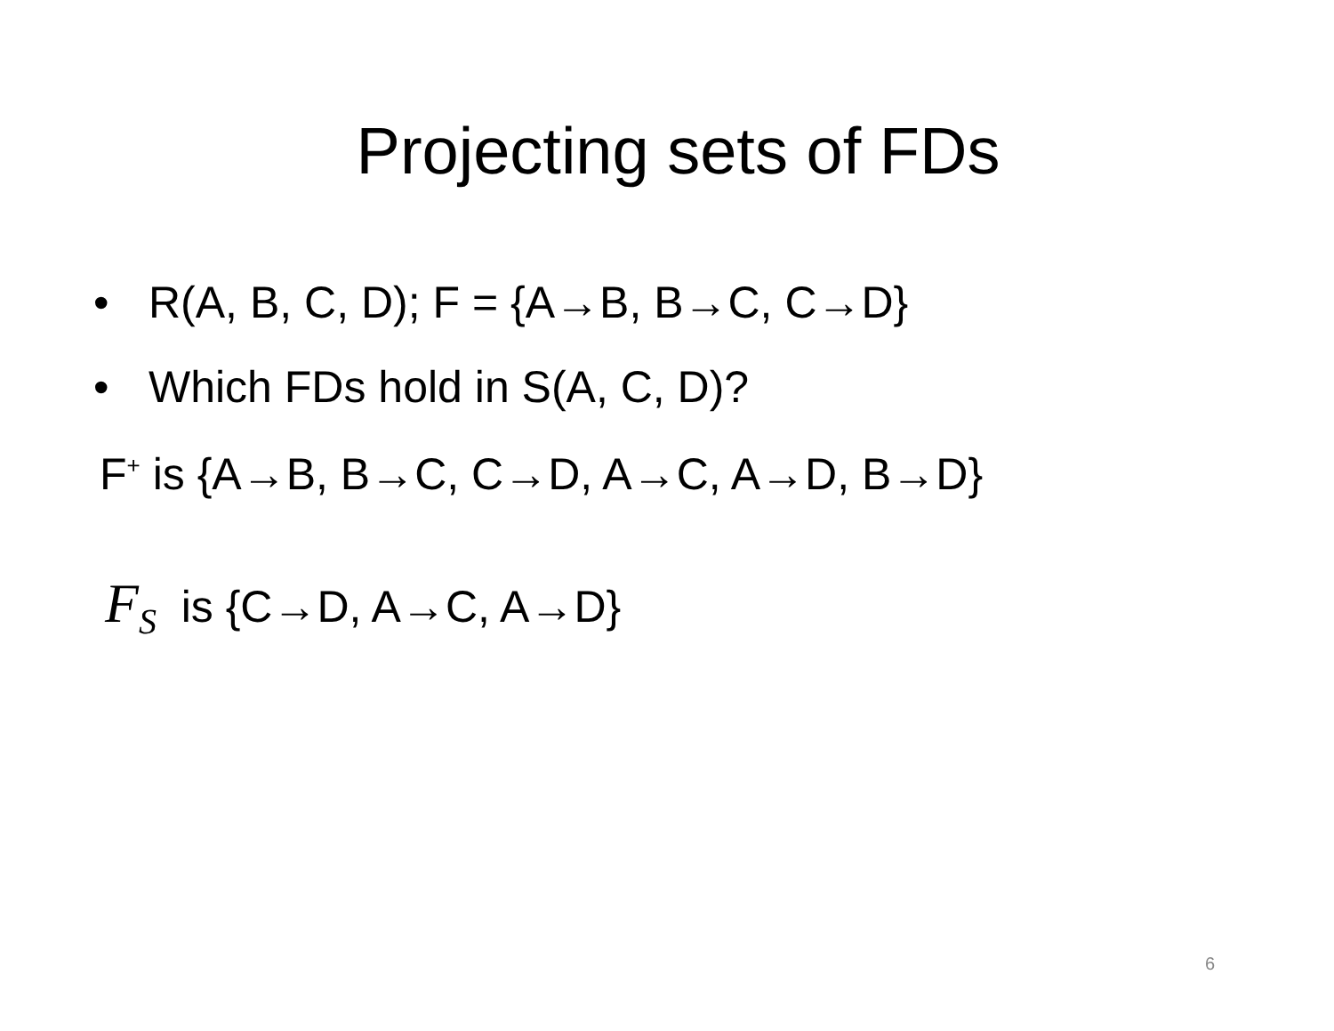Projecting sets of FDs
• R(A, B, C, D); F = {A→B, B→C, C→D}
• Which FDs hold in S(A, C, D)?
F<sup>+</sup> is {A→B, B→C, C→D, A→C, A→D, B→D}
F<sub>S</sub> is {C→D, A→C, A→D}
6